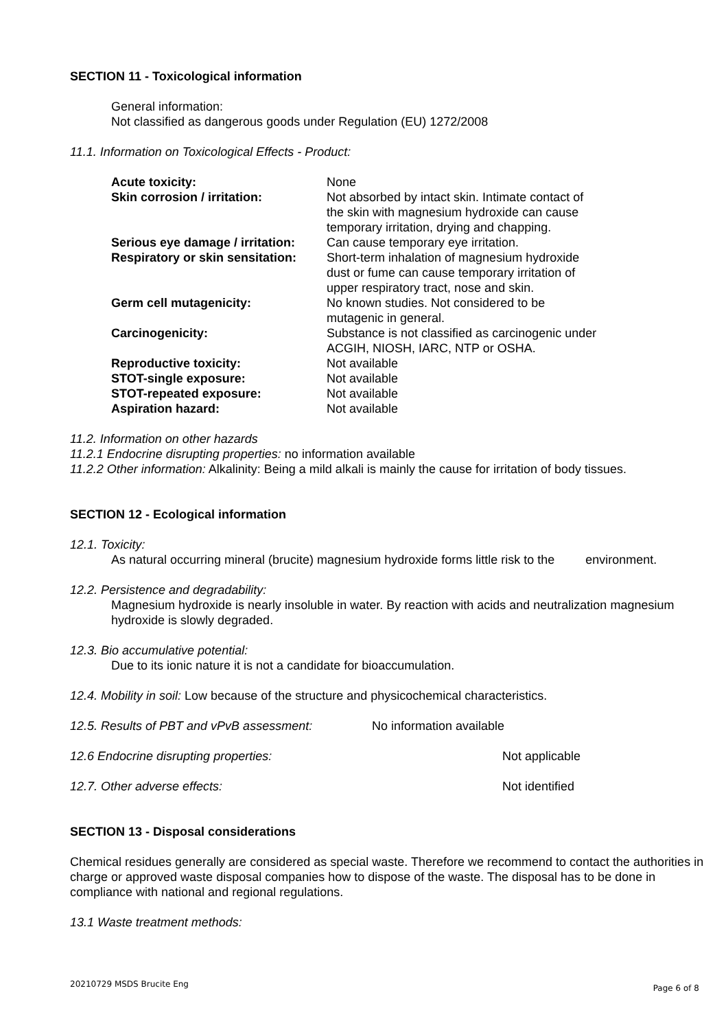SECTION 11 - Toxicological information
General information:
Not classified as dangerous goods under Regulation (EU) 1272/2008
11.1. Information on Toxicological Effects - Product:
| Acute toxicity: | None |
| Skin corrosion / irritation: | Not absorbed by intact skin. Intimate contact of the skin with magnesium hydroxide can cause temporary irritation, drying and chapping. |
| Serious eye damage / irritation: | Can cause temporary eye irritation. |
| Respiratory or skin sensitation: | Short-term inhalation of magnesium hydroxide dust or fume can cause temporary irritation of upper respiratory tract, nose and skin. |
| Germ cell mutagenicity: | No known studies. Not considered to be mutagenic in general. |
| Carcinogenicity: | Substance is not classified as carcinogenic under ACGIH, NIOSH, IARC, NTP or OSHA. |
| Reproductive toxicity: | Not available |
| STOT-single exposure: | Not available |
| STOT-repeated exposure: | Not available |
| Aspiration hazard: | Not available |
11.2. Information on other hazards
11.2.1 Endocrine disrupting properties: no information available
11.2.2 Other information: Alkalinity: Being a mild alkali is mainly the cause for irritation of body tissues.
SECTION 12 - Ecological information
12.1. Toxicity:
As natural occurring mineral (brucite) magnesium hydroxide forms little risk to the environment.
12.2. Persistence and degradability:
Magnesium hydroxide is nearly insoluble in water. By reaction with acids and neutralization magnesium hydroxide is slowly degraded.
12.3. Bio accumulative potential:
Due to its ionic nature it is not a candidate for bioaccumulation.
12.4. Mobility in soil: Low because of the structure and physicochemical characteristics.
12.5. Results of PBT and vPvB assessment: No information available
12.6 Endocrine disrupting properties: Not applicable
12.7. Other adverse effects: Not identified
SECTION 13 - Disposal considerations
Chemical residues generally are considered as special waste. Therefore we recommend to contact the authorities in charge or approved waste disposal companies how to dispose of the waste. The disposal has to be done in compliance with national and regional regulations.
13.1 Waste treatment methods:
20210729 MSDS Brucite Eng Page 6 of 8